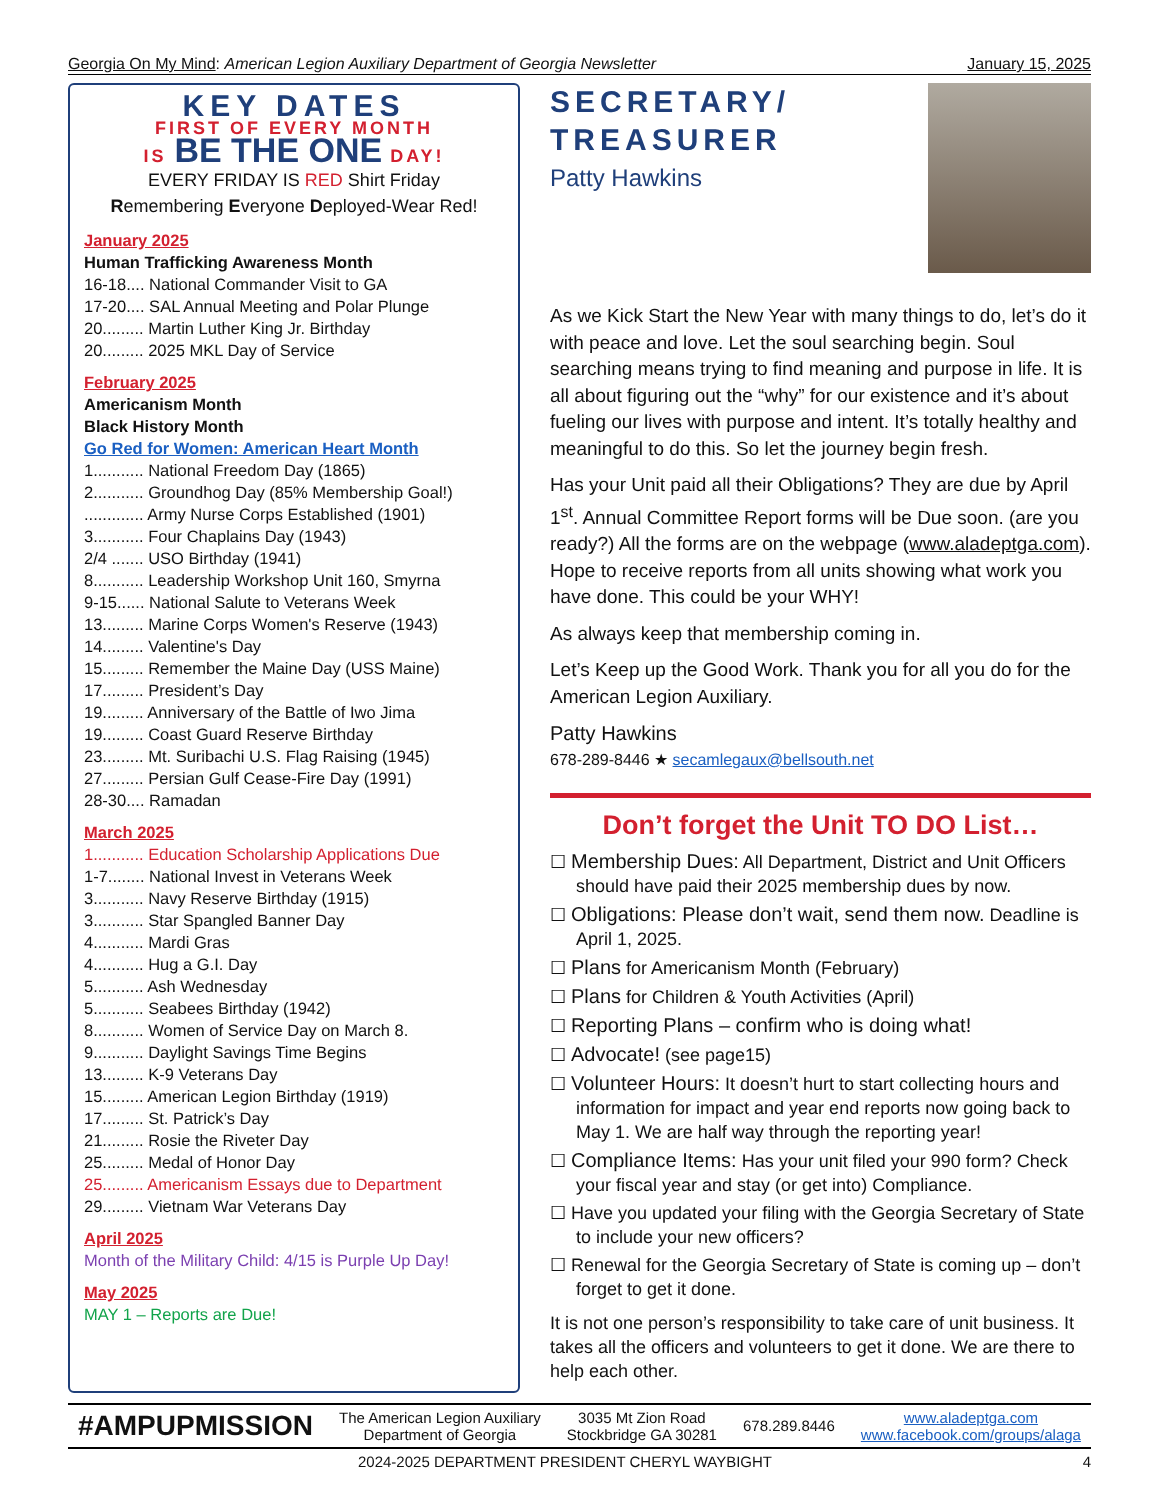Georgia On My Mind: American Legion Auxiliary Department of Georgia Newsletter January 15, 2025
KEY DATES
FIRST OF EVERY MONTH
IS BE THE ONE DAY!
EVERY FRIDAY IS RED Shirt Friday
Remembering Everyone Deployed-Wear Red!
January 2025
Human Trafficking Awareness Month
16-18.... National Commander Visit to GA
17-20.... SAL Annual Meeting and Polar Plunge
20......... Martin Luther King Jr. Birthday
20......... 2025 MKL Day of Service
February 2025
Americanism Month
Black History Month
Go Red for Women: American Heart Month
1........... National Freedom Day (1865)
2........... Groundhog Day (85% Membership Goal!)
............. Army Nurse Corps Established (1901)
3........... Four Chaplains Day (1943)
2/4 ....... USO Birthday (1941)
8........... Leadership Workshop Unit 160, Smyrna
9-15...... National Salute to Veterans Week
13......... Marine Corps Women's Reserve (1943)
14......... Valentine's Day
15......... Remember the Maine Day (USS Maine)
17......... President’s Day
19......... Anniversary of the Battle of Iwo Jima
19......... Coast Guard Reserve Birthday
23......... Mt. Suribachi U.S. Flag Raising (1945)
27......... Persian Gulf Cease-Fire Day (1991)
28-30.... Ramadan
March 2025
1........... Education Scholarship Applications Due
1-7........ National Invest in Veterans Week
3........... Navy Reserve Birthday (1915)
3........... Star Spangled Banner Day
4........... Mardi Gras
4........... Hug a G.I. Day
5........... Ash Wednesday
5........... Seabees Birthday (1942)
8........... Women of Service Day on March 8.
9........... Daylight Savings Time Begins
13......... K-9 Veterans Day
15......... American Legion Birthday (1919)
17......... St. Patrick’s Day
21......... Rosie the Riveter Day
25......... Medal of Honor Day
25......... Americanism Essays due to Department
29......... Vietnam War Veterans Day
April 2025
Month of the Military Child: 4/15 is Purple Up Day!
May 2025
MAY 1 – Reports are Due!
SECRETARY/
TREASURER
Patty Hawkins
As we Kick Start the New Year with many things to do, let’s do it with peace and love. Let the soul searching begin. Soul searching means trying to find meaning and purpose in life. It is all about figuring out the “why” for our existence and it’s about fueling our lives with purpose and intent. It’s totally healthy and meaningful to do this. So let the journey begin fresh.
Has your Unit paid all their Obligations? They are due by April 1<sup>st</sup>. Annual Committee Report forms will be Due soon. (are you ready?) All the forms are on the webpage (www.aladeptga.com). Hope to receive reports from all units showing what work you have done. This could be your WHY!
As always keep that membership coming in.
Let’s Keep up the Good Work. Thank you for all you do for the American Legion Auxiliary.
Patty Hawkins
678-289-8446 ★ secamlegaux@bellsouth.net
Don’t forget the Unit TO DO List…
☐ Membership Dues: All Department, District and Unit Officers should have paid their 2025 membership dues by now.
☐ Obligations: Please don’t wait, send them now. Deadline is April 1, 2025.
☐ Plans for Americanism Month (February)
☐ Plans for Children & Youth Activities (April)
☐ Reporting Plans – confirm who is doing what!
☐ Advocate! (see page15)
☐ Volunteer Hours: It doesn’t hurt to start collecting hours and information for impact and year end reports now going back to May 1. We are half way through the reporting year!
☐ Compliance Items: Has your unit filed your 990 form? Check your fiscal year and stay (or get into) Compliance.
☐ Have you updated your filing with the Georgia Secretary of State to include your new officers?
☐ Renewal for the Georgia Secretary of State is coming up – don’t forget to get it done.
It is not one person’s responsibility to take care of unit business. It takes all the officers and volunteers to get it done. We are there to help each other.
#AMPUPMISSION The American Legion Auxiliary
Department of Georgia 3035 Mt Zion Road
Stockbridge GA 30281 678.289.8446 www.aladeptga.com
www.facebook.com/groups/alaga
2024-2025 DEPARTMENT PRESIDENT CHERYL WAYBIGHT 4